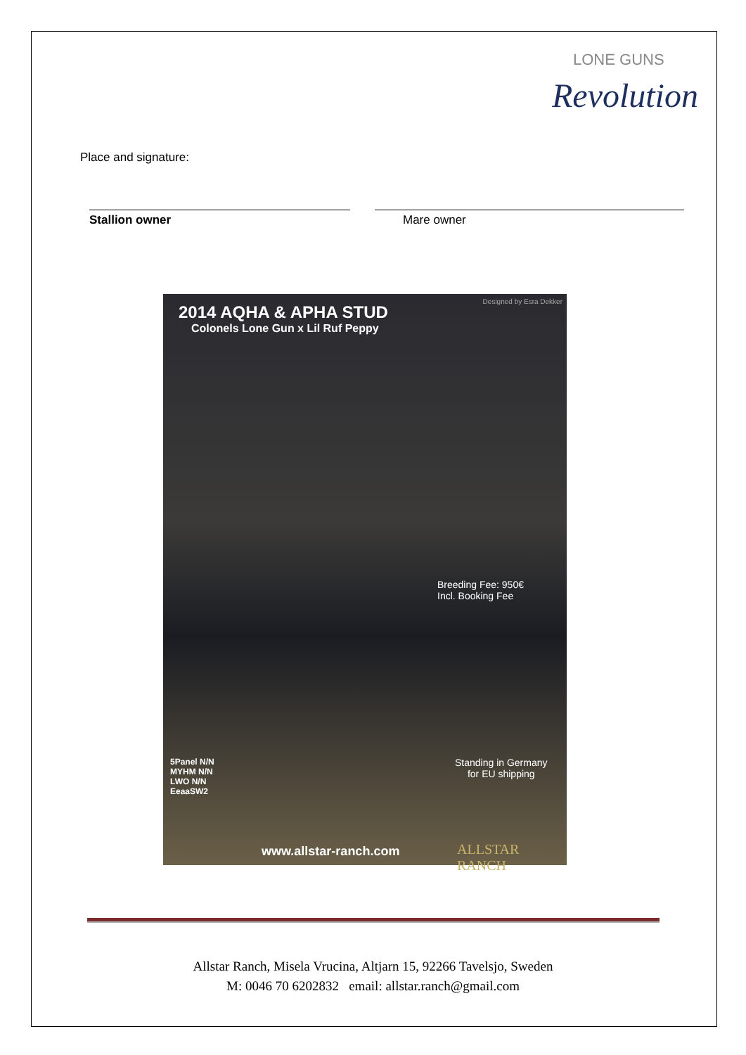LONE GUNS
Revolution
Place and signature:
Stallion owner Mare owner
Designed by Esra Dekker
2014 AQHA & APHA STUD
Colonels Lone Gun x Lil Ruf Peppy
Breeding Fee: 950€
Incl. Booking Fee
5Panel N/N
MYHM N/N
LWO N/N
EeaaSW2
Standing in Germany
for EU shipping
www.allstar-ranch.com ALLSTAR RANCH
Allstar Ranch, Misela Vrucina, Altjarn 15, 92266 Tavelsjo, Sweden
M: 0046 70 6202832 email: allstar.ranch@gmail.com